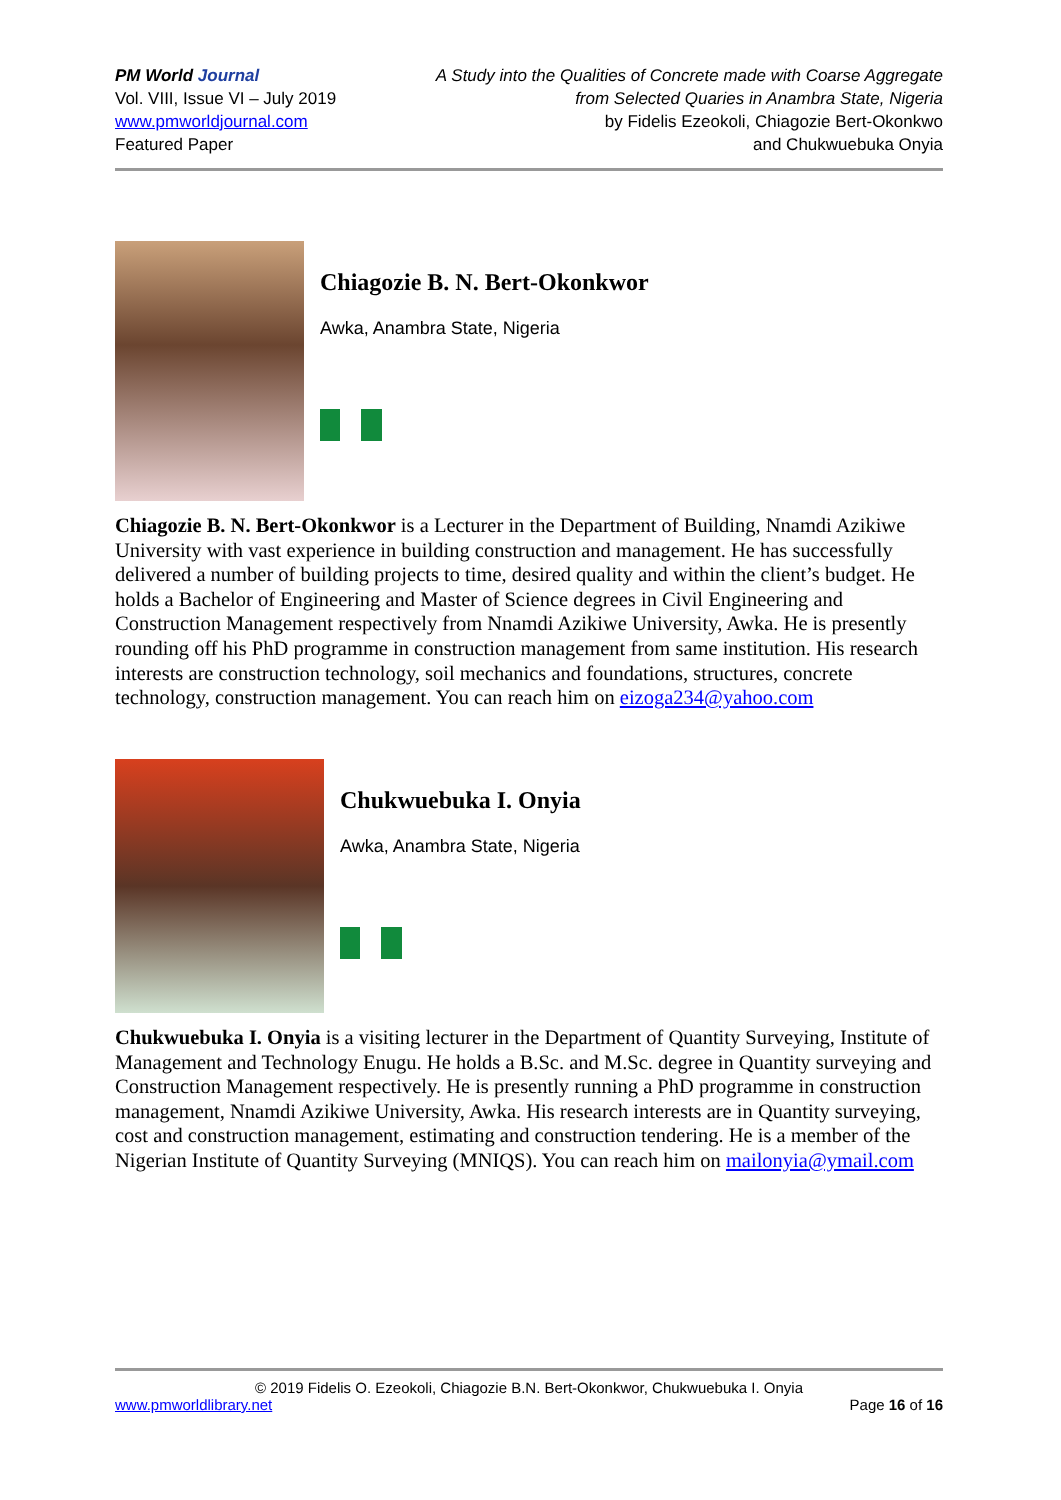PM World Journal
Vol. VIII, Issue VI – July 2019
www.pmworldjournal.com
Featured Paper
A Study into the Qualities of Concrete made with Coarse Aggregate
from Selected Quaries in Anambra State, Nigeria
by Fidelis Ezeokoli, Chiagozie Bert-Okonkwo
and Chukwuebuka Onyia
Chiagozie B. N. Bert-Okonkwor
Awka, Anambra State, Nigeria
Chiagozie B. N. Bert-Okonkwor is a Lecturer in the Department of Building, Nnamdi Azikiwe University with vast experience in building construction and management. He has successfully delivered a number of building projects to time, desired quality and within the client’s budget. He holds a Bachelor of Engineering and Master of Science degrees in Civil Engineering and Construction Management respectively from Nnamdi Azikiwe University, Awka. He is presently rounding off his PhD programme in construction management from same institution. His research interests are construction technology, soil mechanics and foundations, structures, concrete technology, construction management. You can reach him on eizoga234@yahoo.com
Chukwuebuka I. Onyia
Awka, Anambra State, Nigeria
Chukwuebuka I. Onyia is a visiting lecturer in the Department of Quantity Surveying, Institute of Management and Technology Enugu. He holds a B.Sc. and M.Sc. degree in Quantity surveying and Construction Management respectively. He is presently running a PhD programme in construction management, Nnamdi Azikiwe University, Awka. His research interests are in Quantity surveying, cost and construction management, estimating and construction tendering. He is a member of the Nigerian Institute of Quantity Surveying (MNIQS). You can reach him on mailonyia@ymail.com
© 2019 Fidelis O. Ezeokoli, Chiagozie B.N. Bert-Okonkwor, Chukwuebuka I. Onyia
www.pmworldlibrary.net Page 16 of 16